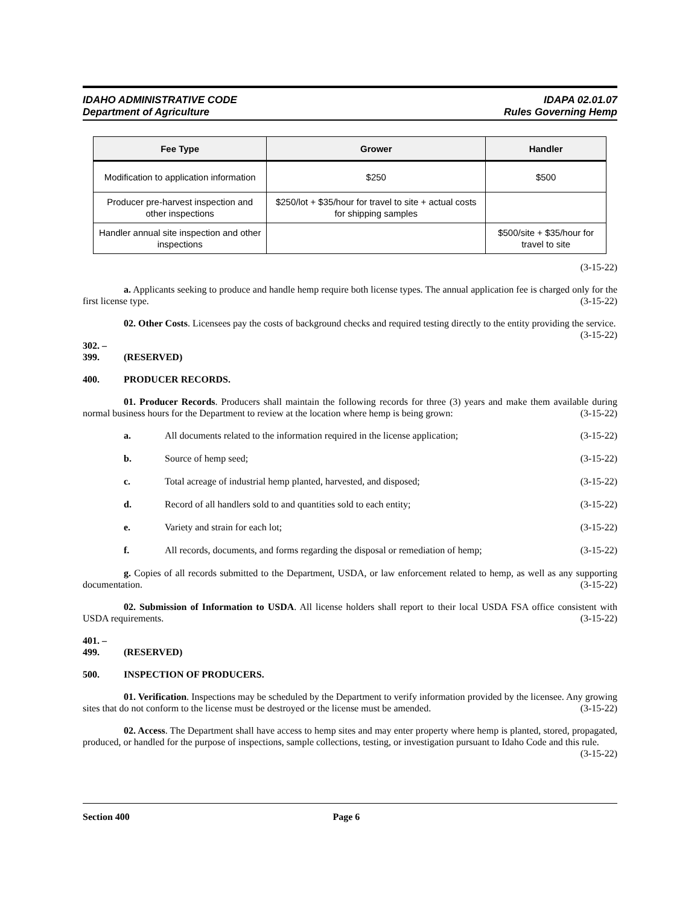IDAHO ADMINISTRATIVE CODE
Department of Agriculture
IDAPA 02.01.07
Rules Governing Hemp
| Fee Type | Grower | Handler |
| --- | --- | --- |
| Modification to application information | $250 | $500 |
| Producer pre-harvest inspection and other inspections | $250/lot + $35/hour for travel to site + actual costs for shipping samples | |
| Handler annual site inspection and other inspections | | $500/site + $35/hour for travel to site |
(3-15-22)
a. Applicants seeking to produce and handle hemp require both license types. The annual application fee is charged only for the first license type. (3-15-22)
02. Other Costs. Licensees pay the costs of background checks and required testing directly to the entity providing the service. (3-15-22)
302. – 399. (RESERVED)
400. PRODUCER RECORDS.
01. Producer Records. Producers shall maintain the following records for three (3) years and make them available during normal business hours for the Department to review at the location where hemp is being grown: (3-15-22)
a. All documents related to the information required in the license application; (3-15-22)
b. Source of hemp seed; (3-15-22)
c. Total acreage of industrial hemp planted, harvested, and disposed; (3-15-22)
d. Record of all handlers sold to and quantities sold to each entity; (3-15-22)
e. Variety and strain for each lot; (3-15-22)
f. All records, documents, and forms regarding the disposal or remediation of hemp; (3-15-22)
g. Copies of all records submitted to the Department, USDA, or law enforcement related to hemp, as well as any supporting documentation. (3-15-22)
02. Submission of Information to USDA. All license holders shall report to their local USDA FSA office consistent with USDA requirements. (3-15-22)
401. – 499. (RESERVED)
500. INSPECTION OF PRODUCERS.
01. Verification. Inspections may be scheduled by the Department to verify information provided by the licensee. Any growing sites that do not conform to the license must be destroyed or the license must be amended. (3-15-22)
02. Access. The Department shall have access to hemp sites and may enter property where hemp is planted, stored, propagated, produced, or handled for the purpose of inspections, sample collections, testing, or investigation pursuant to Idaho Code and this rule. (3-15-22)
Section 400 Page 6